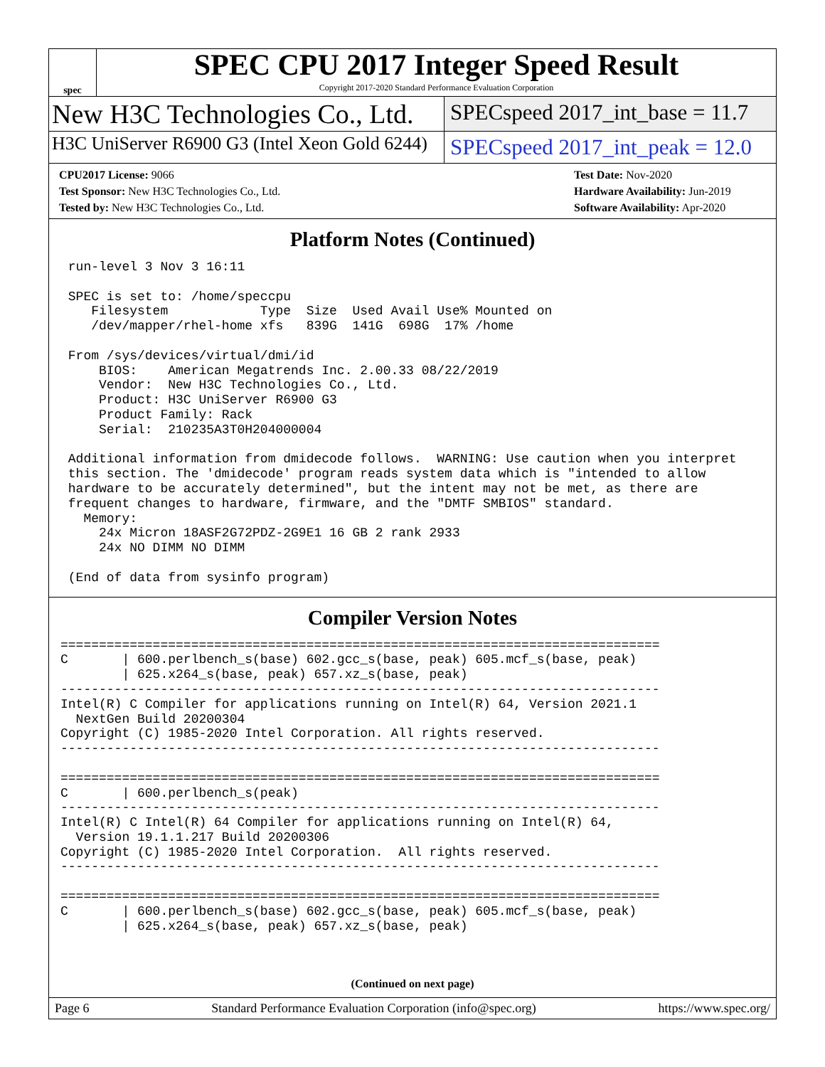spec
SPEC CPU 2017 Integer Speed Result
Copyright 2017-2020 Standard Performance Evaluation Corporation
New H3C Technologies Co., Ltd.
SPECspeed 2017_int_base = 11.7
H3C UniServer R6900 G3 (Intel Xeon Gold 6244)
SPECspeed 2017_int_peak = 12.0
CPU2017 License: 9066
Test Sponsor: New H3C Technologies Co., Ltd.
Tested by: New H3C Technologies Co., Ltd.
Test Date: Nov-2020
Hardware Availability: Jun-2019
Software Availability: Apr-2020
Platform Notes (Continued)
 run-level 3 Nov 3 16:11

 SPEC is set to: /home/speccpu
    Filesystem            Type  Size  Used Avail Use% Mounted on
    /dev/mapper/rhel-home xfs   839G  141G  698G  17% /home

 From /sys/devices/virtual/dmi/id
     BIOS:    American Megatrends Inc. 2.00.33 08/22/2019
     Vendor:  New H3C Technologies Co., Ltd.
     Product: H3C UniServer R6900 G3
     Product Family: Rack
     Serial:  210235A3T0H204000004

 Additional information from dmidecode follows.  WARNING: Use caution when you interpret
 this section. The 'dmidecode' program reads system data which is "intended to allow
 hardware to be accurately determined", but the intent may not be met, as there are
 frequent changes to hardware, firmware, and the "DMTF SMBIOS" standard.
   Memory:
     24x Micron 18ASF2G72PDZ-2G9E1 16 GB 2 rank 2933
     24x NO DIMM NO DIMM

 (End of data from sysinfo program)
Compiler Version Notes
==============================================================================
C       | 600.perlbench_s(base) 602.gcc_s(base, peak) 605.mcf_s(base, peak)
        | 625.x264_s(base, peak) 657.xz_s(base, peak)
------------------------------------------------------------------------------
Intel(R) C Compiler for applications running on Intel(R) 64, Version 2021.1
  NextGen Build 20200304
Copyright (C) 1985-2020 Intel Corporation. All rights reserved.
------------------------------------------------------------------------------

==============================================================================
C       | 600.perlbench_s(peak)
------------------------------------------------------------------------------
Intel(R) C Intel(R) 64 Compiler for applications running on Intel(R) 64,
  Version 19.1.1.217 Build 20200306
Copyright (C) 1985-2020 Intel Corporation.  All rights reserved.
------------------------------------------------------------------------------

==============================================================================
C       | 600.perlbench_s(base) 602.gcc_s(base, peak) 605.mcf_s(base, peak)
        | 625.x264_s(base, peak) 657.xz_s(base, peak)
(Continued on next page)
Page 6 Standard Performance Evaluation Corporation (info@spec.org) https://www.spec.org/